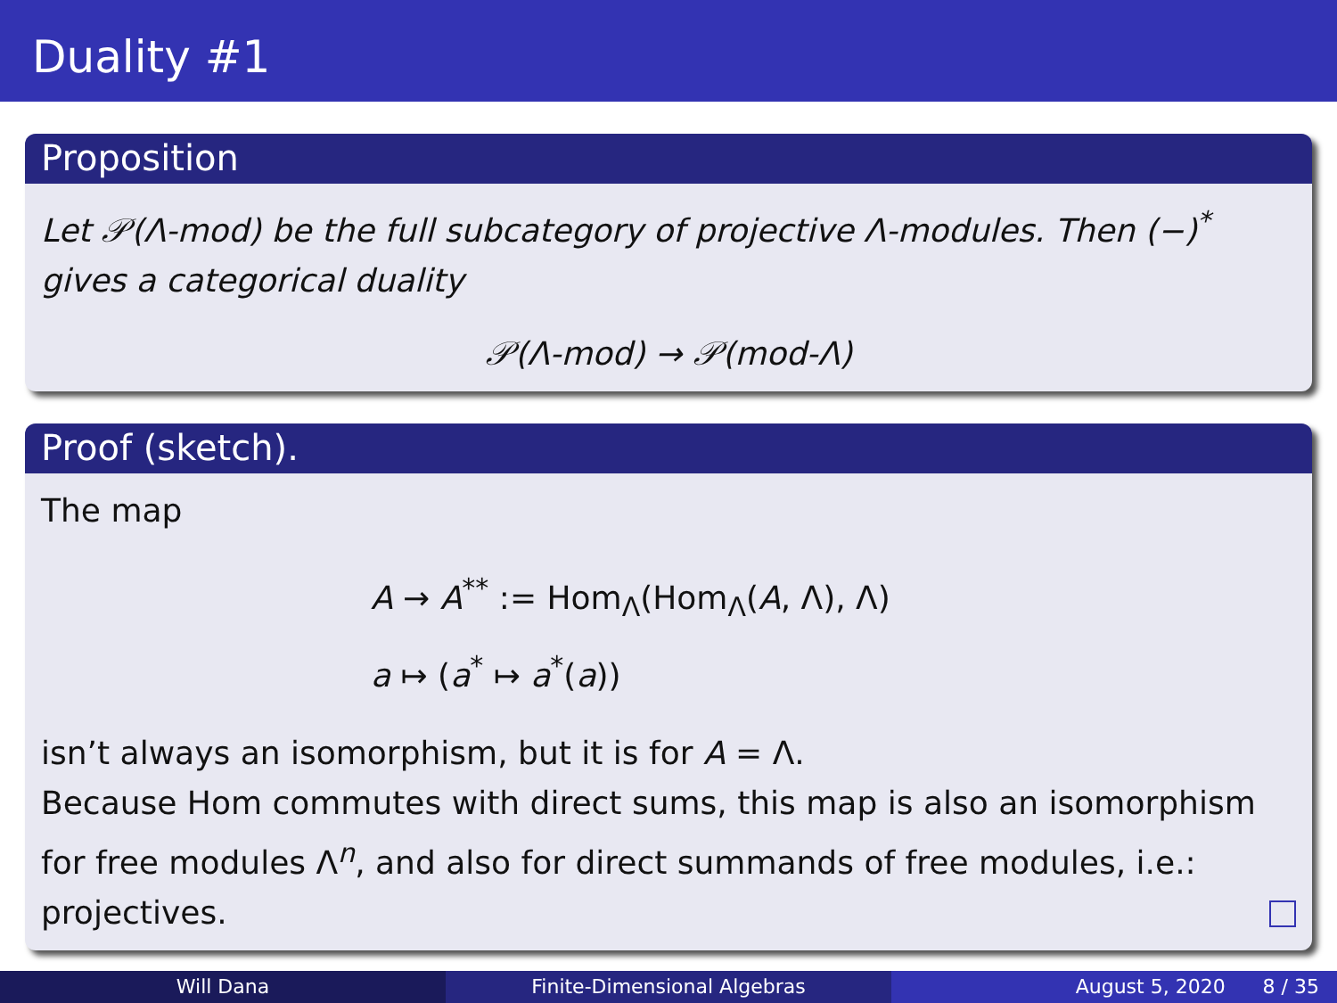Duality #1
Proposition
Let 𝒫(Λ-mod) be the full subcategory of projective Λ-modules. Then (−)<sup>*</sup> gives a categorical duality
𝒫(Λ-mod) → 𝒫(mod-Λ)
Proof (sketch).
The map
A → A<sup>**</sup> := Hom<sub>Λ</sub>(Hom<sub>Λ</sub>(A, Λ), Λ)
a ↦ (a<sup>*</sup> ↦ a<sup>*</sup>(a))
isn’t always an isomorphism, but it is for A = Λ.
Because Hom commutes with direct sums, this map is also an isomorphism for free modules Λ<sup>n</sup>, and also for direct summands of free modules, i.e.: projectives.
Will Dana Finite-Dimensional Algebras August 5, 2020 8 / 35